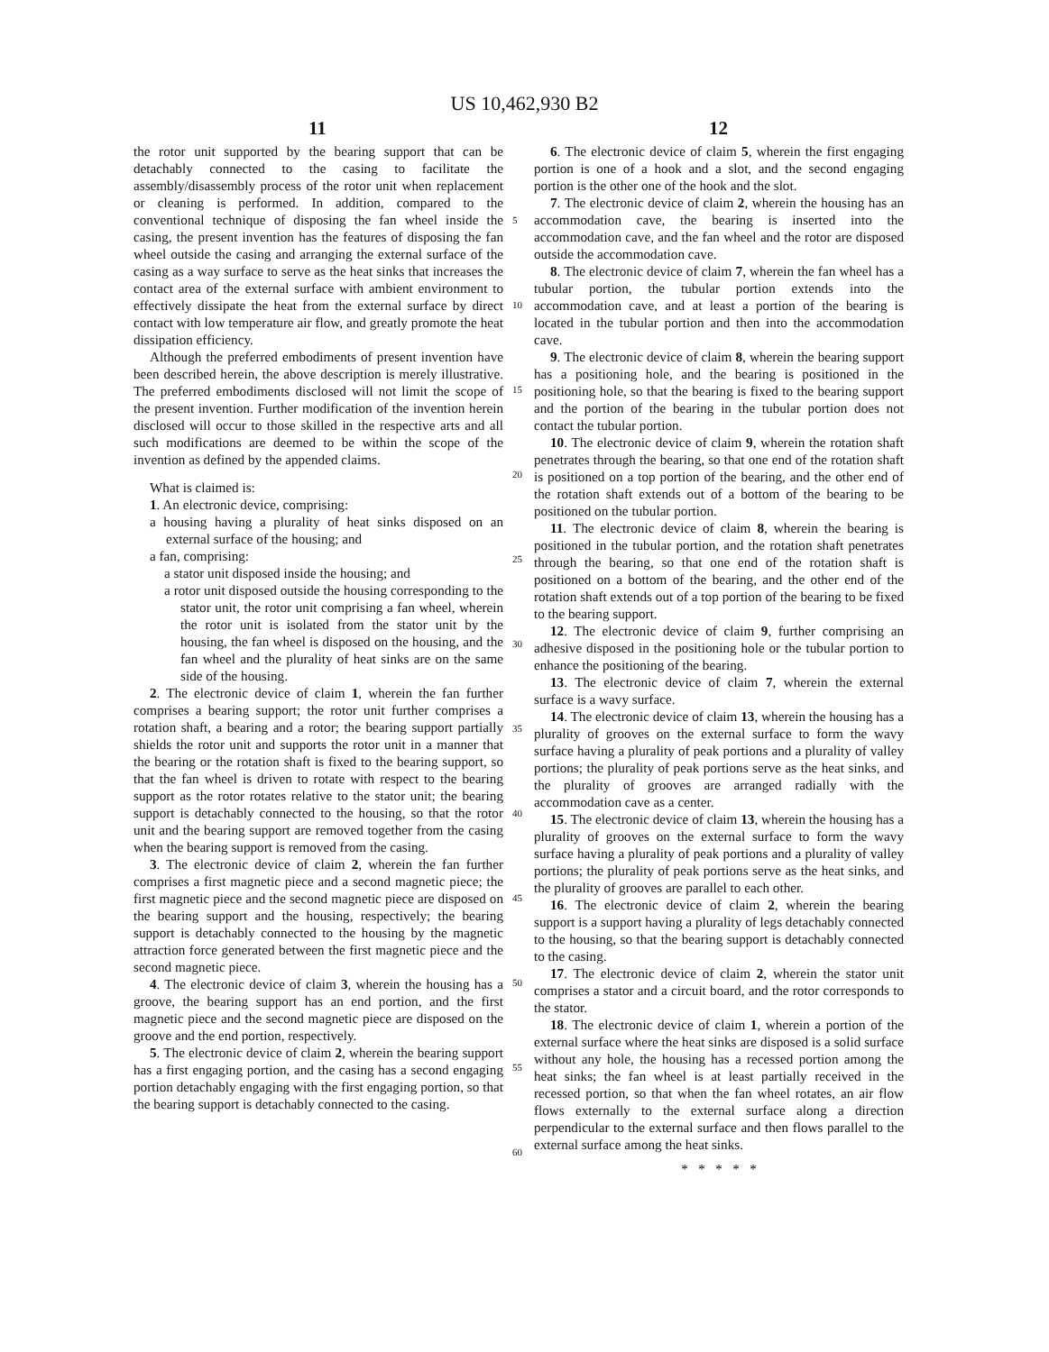US 10,462,930 B2
11 12
the rotor unit supported by the bearing support that can be detachably connected to the casing to facilitate the assembly/disassembly process of the rotor unit when replacement or cleaning is performed. In addition, compared to the conventional technique of disposing the fan wheel inside the casing, the present invention has the features of disposing the fan wheel outside the casing and arranging the external surface of the casing as a way surface to serve as the heat sinks that increases the contact area of the external surface with ambient environment to effectively dissipate the heat from the external surface by direct contact with low temperature air flow, and greatly promote the heat dissipation efficiency.
Although the preferred embodiments of present invention have been described herein, the above description is merely illustrative. The preferred embodiments disclosed will not limit the scope of the present invention. Further modification of the invention herein disclosed will occur to those skilled in the respective arts and all such modifications are deemed to be within the scope of the invention as defined by the appended claims.
What is claimed is:
1. An electronic device, comprising:
a housing having a plurality of heat sinks disposed on an external surface of the housing; and
a fan, comprising:
a stator unit disposed inside the housing; and
a rotor unit disposed outside the housing corresponding to the stator unit, the rotor unit comprising a fan wheel, wherein the rotor unit is isolated from the stator unit by the housing, the fan wheel is disposed on the housing, and the fan wheel and the plurality of heat sinks are on the same side of the housing.
2. The electronic device of claim 1, wherein the fan further comprises a bearing support; the rotor unit further comprises a rotation shaft, a bearing and a rotor; the bearing support partially shields the rotor unit and supports the rotor unit in a manner that the bearing or the rotation shaft is fixed to the bearing support, so that the fan wheel is driven to rotate with respect to the bearing support as the rotor rotates relative to the stator unit; the bearing support is detachably connected to the housing, so that the rotor unit and the bearing support are removed together from the casing when the bearing support is removed from the casing.
3. The electronic device of claim 2, wherein the fan further comprises a first magnetic piece and a second magnetic piece; the first magnetic piece and the second magnetic piece are disposed on the bearing support and the housing, respectively; the bearing support is detachably connected to the housing by the magnetic attraction force generated between the first magnetic piece and the second magnetic piece.
4. The electronic device of claim 3, wherein the housing has a groove, the bearing support has an end portion, and the first magnetic piece and the second magnetic piece are disposed on the groove and the end portion, respectively.
5. The electronic device of claim 2, wherein the bearing support has a first engaging portion, and the casing has a second engaging portion detachably engaging with the first engaging portion, so that the bearing support is detachably connected to the casing.
6. The electronic device of claim 5, wherein the first engaging portion is one of a hook and a slot, and the second engaging portion is the other one of the hook and the slot.
7. The electronic device of claim 2, wherein the housing has an accommodation cave, the bearing is inserted into the accommodation cave, and the fan wheel and the rotor are disposed outside the accommodation cave.
8. The electronic device of claim 7, wherein the fan wheel has a tubular portion, the tubular portion extends into the accommodation cave, and at least a portion of the bearing is located in the tubular portion and then into the accommodation cave.
9. The electronic device of claim 8, wherein the bearing support has a positioning hole, and the bearing is positioned in the positioning hole, so that the bearing is fixed to the bearing support and the portion of the bearing in the tubular portion does not contact the tubular portion.
10. The electronic device of claim 9, wherein the rotation shaft penetrates through the bearing, so that one end of the rotation shaft is positioned on a top portion of the bearing, and the other end of the rotation shaft extends out of a bottom of the bearing to be positioned on the tubular portion.
11. The electronic device of claim 8, wherein the bearing is positioned in the tubular portion, and the rotation shaft penetrates through the bearing, so that one end of the rotation shaft is positioned on a bottom of the bearing, and the other end of the rotation shaft extends out of a top portion of the bearing to be fixed to the bearing support.
12. The electronic device of claim 9, further comprising an adhesive disposed in the positioning hole or the tubular portion to enhance the positioning of the bearing.
13. The electronic device of claim 7, wherein the external surface is a wavy surface.
14. The electronic device of claim 13, wherein the housing has a plurality of grooves on the external surface to form the wavy surface having a plurality of peak portions and a plurality of valley portions; the plurality of peak portions serve as the heat sinks, and the plurality of grooves are arranged radially with the accommodation cave as a center.
15. The electronic device of claim 13, wherein the housing has a plurality of grooves on the external surface to form the wavy surface having a plurality of peak portions and a plurality of valley portions; the plurality of peak portions serve as the heat sinks, and the plurality of grooves are parallel to each other.
16. The electronic device of claim 2, wherein the bearing support is a support having a plurality of legs detachably connected to the housing, so that the bearing support is detachably connected to the casing.
17. The electronic device of claim 2, wherein the stator unit comprises a stator and a circuit board, and the rotor corresponds to the stator.
18. The electronic device of claim 1, wherein a portion of the external surface where the heat sinks are disposed is a solid surface without any hole, the housing has a recessed portion among the heat sinks; the fan wheel is at least partially received in the recessed portion, so that when the fan wheel rotates, an air flow flows externally to the external surface along a direction perpendicular to the external surface and then flows parallel to the external surface among the heat sinks.
* * * * *
5
10
15
20
25
30
35
40
45
50
55
60